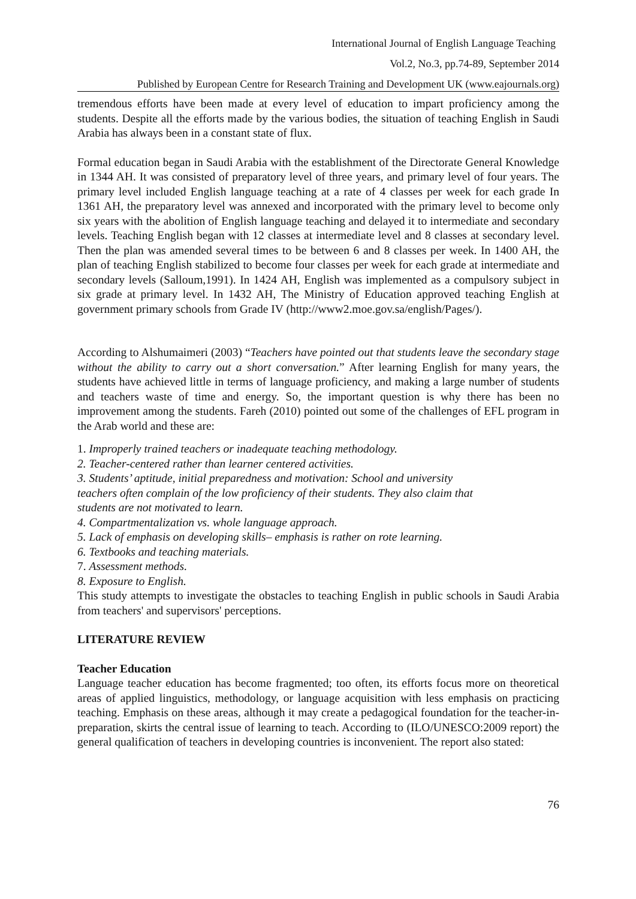International Journal of English Language Teaching
Vol.2, No.3, pp.74-89, September 2014
Published by European Centre for Research Training and Development UK (www.eajournals.org)
tremendous efforts have been made at every level of education to impart proficiency among the students. Despite all the efforts made by the various bodies, the situation of teaching English in Saudi Arabia has always been in a constant state of flux.
Formal education began in Saudi Arabia with the establishment of the Directorate General Knowledge in 1344 AH. It was consisted of preparatory level of three years, and primary level of four years. The primary level included English language teaching at a rate of 4 classes per week for each grade In 1361 AH, the preparatory level was annexed and incorporated with the primary level to become only six years with the abolition of English language teaching and delayed it to intermediate and secondary levels. Teaching English began with 12 classes at intermediate level and 8 classes at secondary level. Then the plan was amended several times to be between 6 and 8 classes per week. In 1400 AH, the plan of teaching English stabilized to become four classes per week for each grade at intermediate and secondary levels (Salloum,1991). In 1424 AH, English was implemented as a compulsory subject in six grade at primary level. In 1432 AH, The Ministry of Education approved teaching English at government primary schools from Grade IV (http://www2.moe.gov.sa/english/Pages/).
According to Alshumaimeri (2003) “Teachers have pointed out that students leave the secondary stage without the ability to carry out a short conversation.” After learning English for many years, the students have achieved little in terms of language proficiency, and making a large number of students and teachers waste of time and energy. So, the important question is why there has been no improvement among the students. Fareh (2010) pointed out some of the challenges of EFL program in the Arab world and these are:
1. Improperly trained teachers or inadequate teaching methodology.
2. Teacher-centered rather than learner centered activities.
3. Students’ aptitude, initial preparedness and motivation: School and university
teachers often complain of the low proficiency of their students. They also claim that
students are not motivated to learn.
4. Compartmentalization vs. whole language approach.
5. Lack of emphasis on developing skills– emphasis is rather on rote learning.
6. Textbooks and teaching materials.
7. Assessment methods.
8. Exposure to English.
This study attempts to investigate the obstacles to teaching English in public schools in Saudi Arabia from teachers' and supervisors' perceptions.
LITERATURE REVIEW
Teacher Education
Language teacher education has become fragmented; too often, its efforts focus more on theoretical areas of applied linguistics, methodology, or language acquisition with less emphasis on practicing teaching. Emphasis on these areas, although it may create a pedagogical foundation for the teacher-in-preparation, skirts the central issue of learning to teach. According to (ILO/UNESCO:2009 report) the general qualification of teachers in developing countries is inconvenient. The report also stated:
76